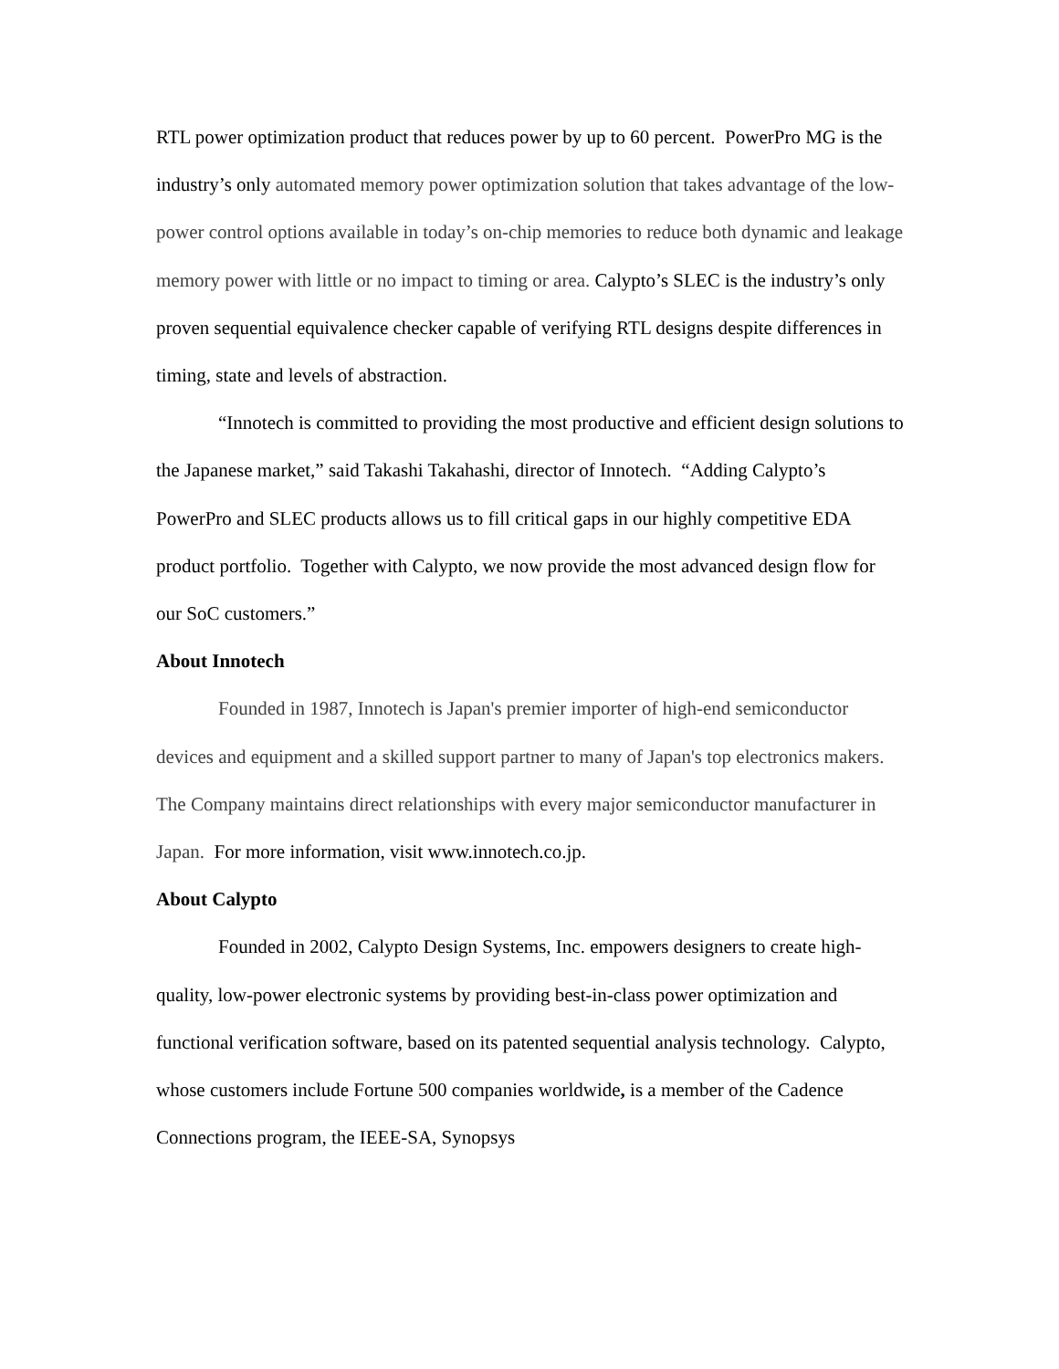RTL power optimization product that reduces power by up to 60 percent. PowerPro MG is the industry’s only automated memory power optimization solution that takes advantage of the low-power control options available in today’s on-chip memories to reduce both dynamic and leakage memory power with little or no impact to timing or area. Calypto’s SLEC is the industry’s only proven sequential equivalence checker capable of verifying RTL designs despite differences in timing, state and levels of abstraction.
“Innotech is committed to providing the most productive and efficient design solutions to the Japanese market,” said Takashi Takahashi, director of Innotech. “Adding Calypto’s PowerPro and SLEC products allows us to fill critical gaps in our highly competitive EDA product portfolio. Together with Calypto, we now provide the most advanced design flow for our SoC customers.”
About Innotech
Founded in 1987, Innotech is Japan's premier importer of high-end semiconductor devices and equipment and a skilled support partner to many of Japan's top electronics makers. The Company maintains direct relationships with every major semiconductor manufacturer in Japan. For more information, visit www.innotech.co.jp.
About Calypto
Founded in 2002, Calypto Design Systems, Inc. empowers designers to create high-quality, low-power electronic systems by providing best-in-class power optimization and functional verification software, based on its patented sequential analysis technology. Calypto, whose customers include Fortune 500 companies worldwide, is a member of the Cadence Connections program, the IEEE-SA, Synopsys